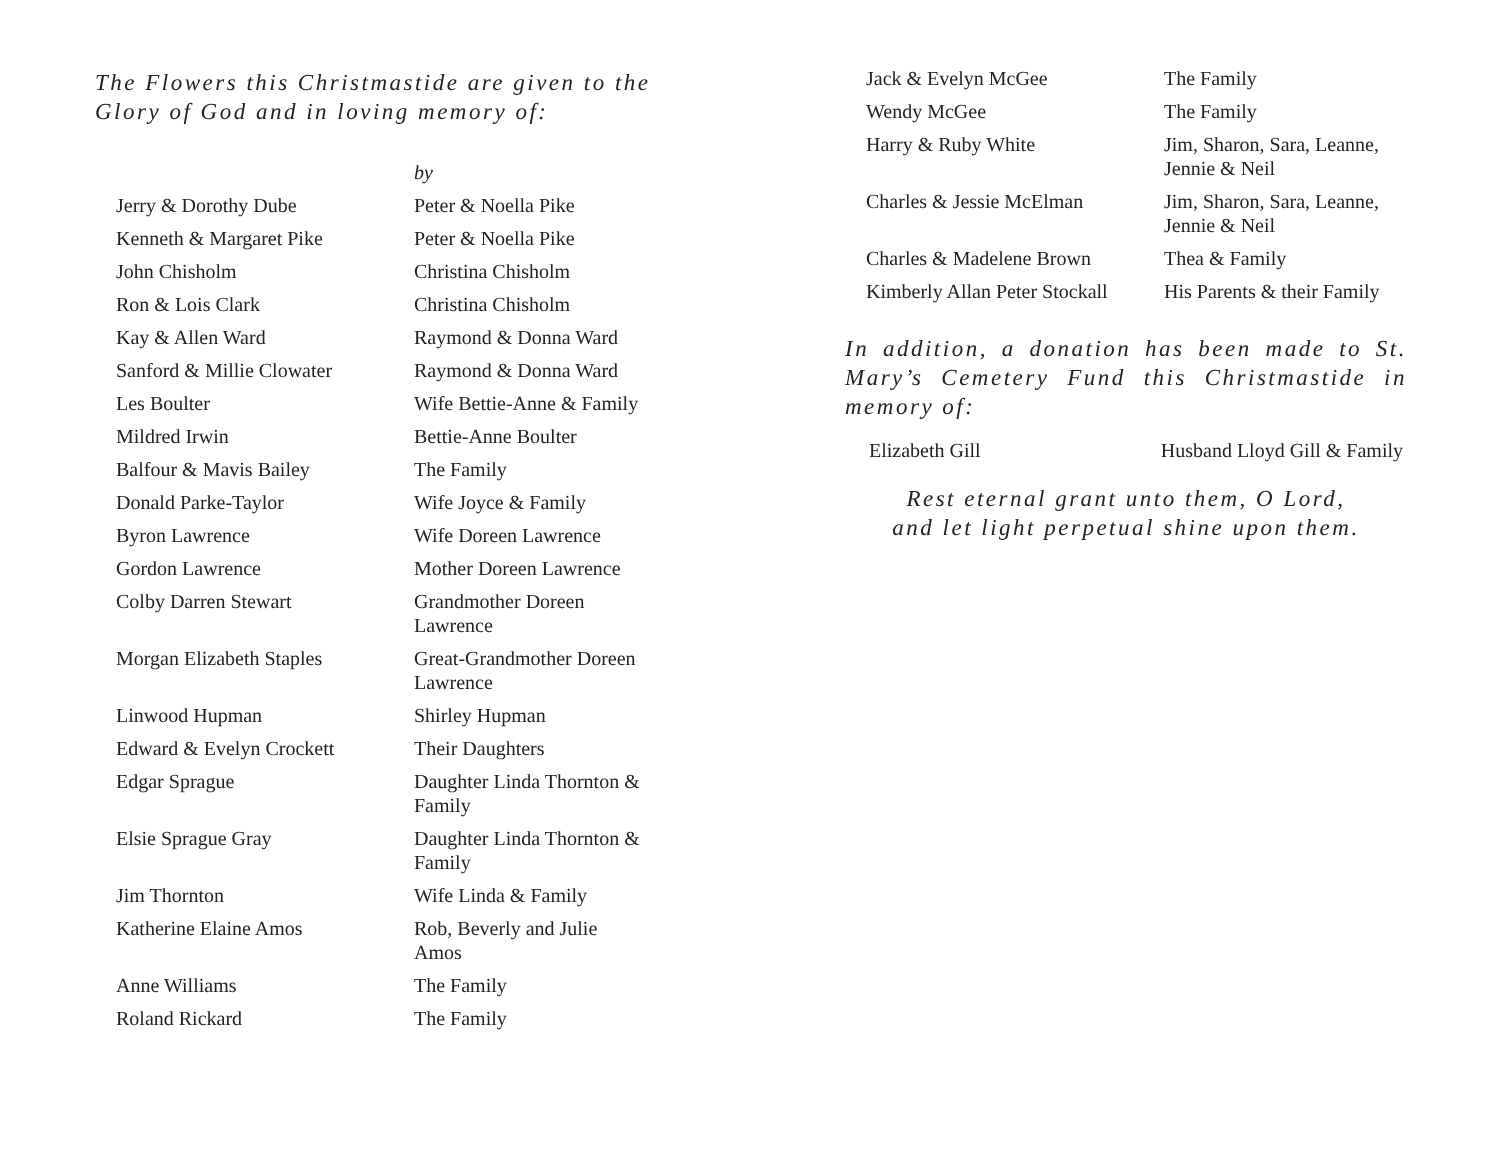The Flowers this Christmastide are given to the Glory of God and in loving memory of:
| | by |
| Jerry & Dorothy Dube | Peter & Noella Pike |
| Kenneth & Margaret Pike | Peter & Noella Pike |
| John Chisholm | Christina Chisholm |
| Ron & Lois Clark | Christina Chisholm |
| Kay & Allen Ward | Raymond & Donna Ward |
| Sanford & Millie Clowater | Raymond & Donna Ward |
| Les Boulter | Wife Bettie-Anne & Family |
| Mildred Irwin | Bettie-Anne Boulter |
| Balfour & Mavis Bailey | The Family |
| Donald Parke-Taylor | Wife Joyce & Family |
| Byron Lawrence | Wife Doreen Lawrence |
| Gordon Lawrence | Mother Doreen Lawrence |
| Colby Darren Stewart | Grandmother Doreen Lawrence |
| Morgan Elizabeth Staples | Great-Grandmother Doreen Lawrence |
| Linwood Hupman | Shirley Hupman |
| Edward & Evelyn Crockett | Their Daughters |
| Edgar Sprague | Daughter Linda Thornton & Family |
| Elsie Sprague Gray | Daughter Linda Thornton & Family |
| Jim Thornton | Wife Linda & Family |
| Katherine Elaine Amos | Rob, Beverly and Julie Amos |
| Anne Williams | The Family |
| Roland Rickard | The Family |
| Jack & Evelyn McGee | The Family |
| Wendy McGee | The Family |
| Harry & Ruby White | Jim, Sharon, Sara, Leanne, Jennie & Neil |
| Charles & Jessie McElman | Jim, Sharon, Sara, Leanne, Jennie & Neil |
| Charles & Madelene Brown | Thea & Family |
| Kimberly Allan Peter Stockall | His Parents & their Family |
In addition, a donation has been made to St. Mary’s Cemetery Fund this Christmastide in memory of:
Elizabeth Gill Husband Lloyd Gill & Family
Rest eternal grant unto them, O Lord,
and let light perpetual shine upon them.